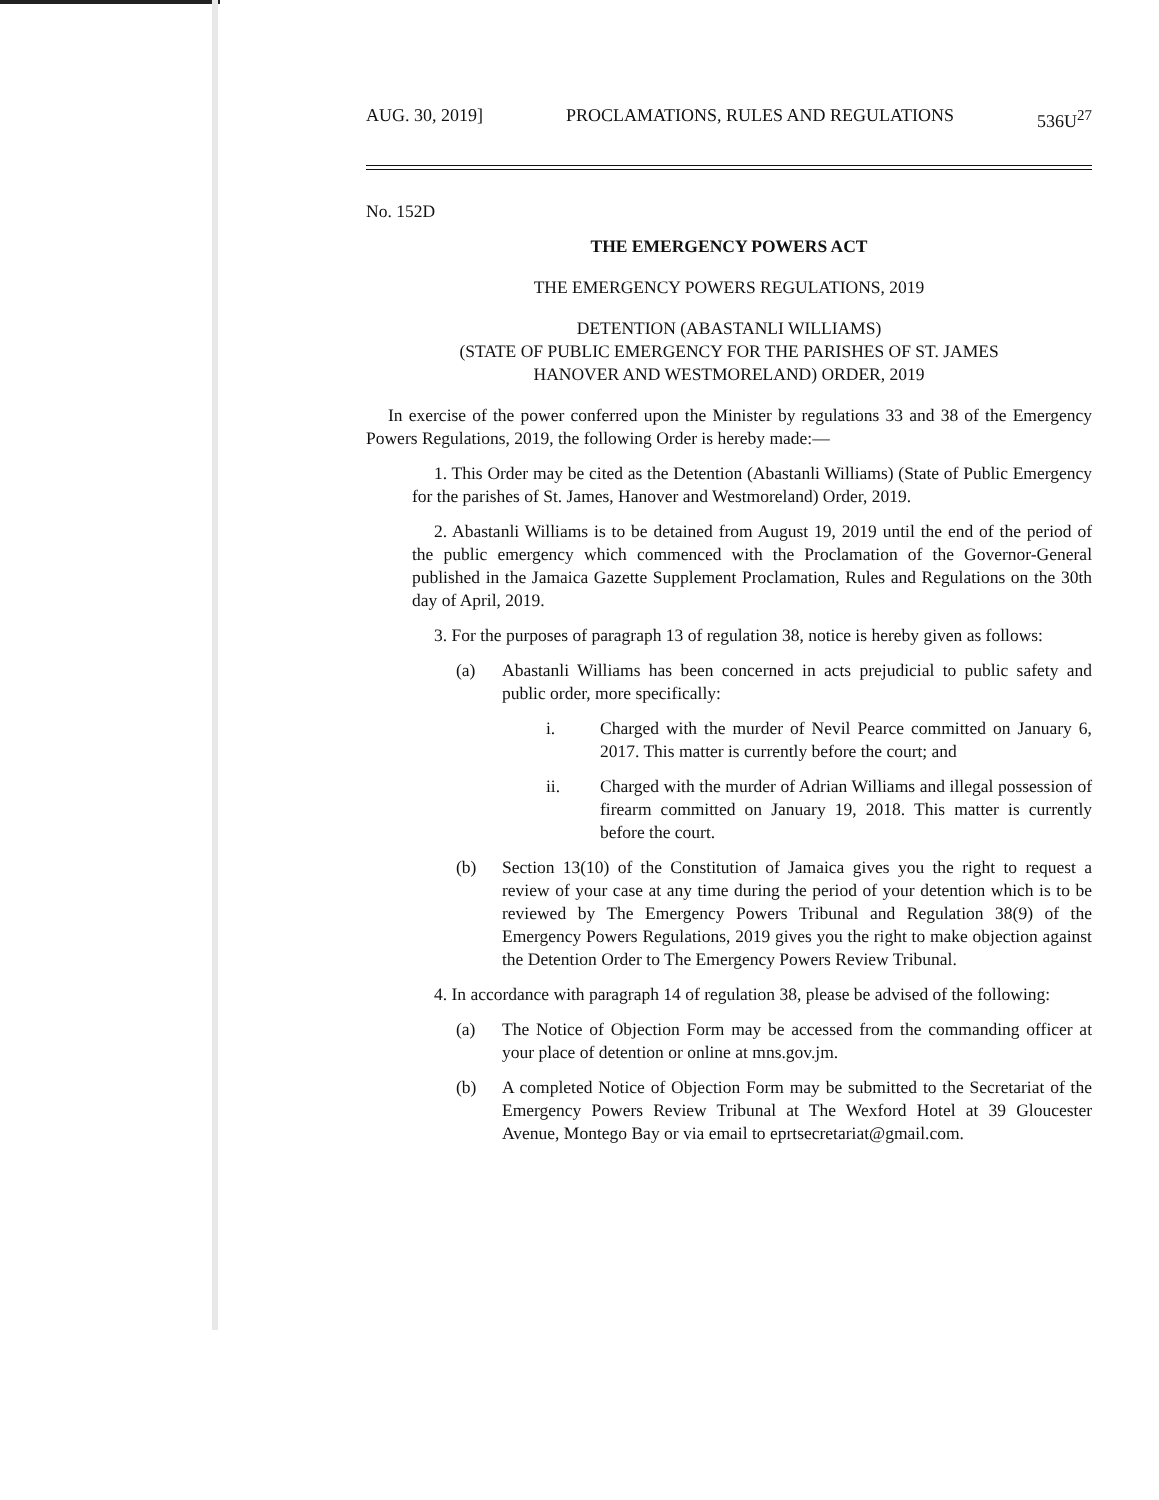AUG. 30, 2019] PROCLAMATIONS, RULES AND REGULATIONS 536U<sup>27</sup>
No. 152D
THE EMERGENCY POWERS ACT
THE EMERGENCY POWERS REGULATIONS, 2019
DETENTION (ABASTANLI WILLIAMS)
(STATE OF PUBLIC EMERGENCY FOR THE PARISHES OF ST. JAMES
HANOVER AND WESTMORELAND) ORDER, 2019
In exercise of the power conferred upon the Minister by regulations 33 and 38 of the Emergency Powers Regulations, 2019, the following Order is hereby made:—
1. This Order may be cited as the Detention (Abastanli Williams) (State of Public Emergency for the parishes of St. James, Hanover and Westmoreland) Order, 2019.
2. Abastanli Williams is to be detained from August 19, 2019 until the end of the period of the public emergency which commenced with the Proclamation of the Governor-General published in the Jamaica Gazette Supplement Proclamation, Rules and Regulations on the 30th day of April, 2019.
3. For the purposes of paragraph 13 of regulation 38, notice is hereby given as follows:
(a) Abastanli Williams has been concerned in acts prejudicial to public safety and public order, more specifically:
i. Charged with the murder of Nevil Pearce committed on January 6, 2017. This matter is currently before the court; and
ii. Charged with the murder of Adrian Williams and illegal possession of firearm committed on January 19, 2018. This matter is currently before the court.
(b) Section 13(10) of the Constitution of Jamaica gives you the right to request a review of your case at any time during the period of your detention which is to be reviewed by The Emergency Powers Tribunal and Regulation 38(9) of the Emergency Powers Regulations, 2019 gives you the right to make objection against the Detention Order to The Emergency Powers Review Tribunal.
4. In accordance with paragraph 14 of regulation 38, please be advised of the following:
(a) The Notice of Objection Form may be accessed from the commanding officer at your place of detention or online at mns.gov.jm.
(b) A completed Notice of Objection Form may be submitted to the Secretariat of the Emergency Powers Review Tribunal at The Wexford Hotel at 39 Gloucester Avenue, Montego Bay or via email to eprtsecretariat@gmail.com.